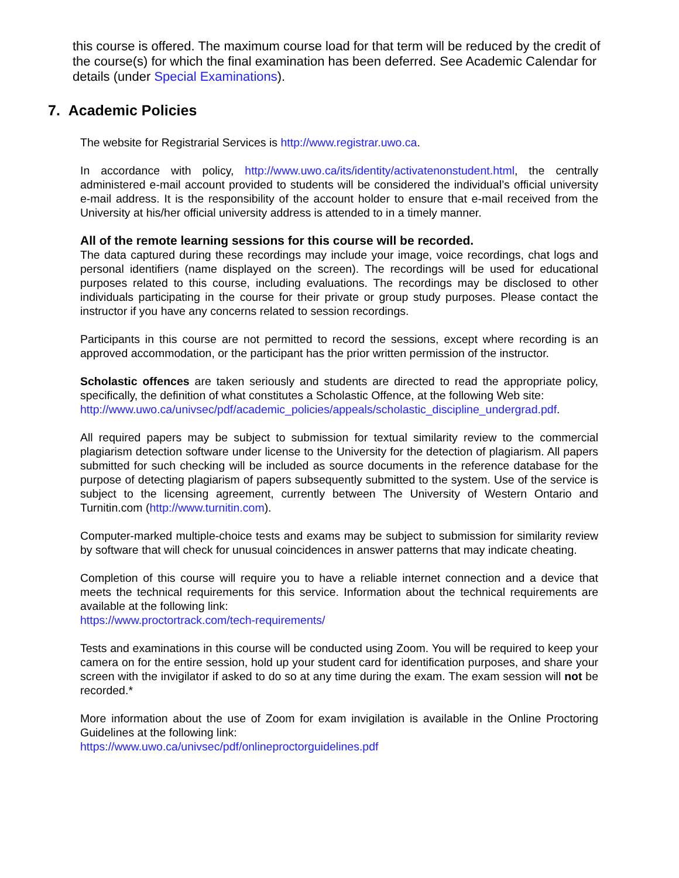this course is offered. The maximum course load for that term will be reduced by the credit of the course(s) for which the final examination has been deferred. See Academic Calendar for details (under Special Examinations).
7. Academic Policies
The website for Registrarial Services is http://www.registrar.uwo.ca.
In accordance with policy, http://www.uwo.ca/its/identity/activatenonstudent.html, the centrally administered e-mail account provided to students will be considered the individual’s official university e-mail address. It is the responsibility of the account holder to ensure that e-mail received from the University at his/her official university address is attended to in a timely manner.
All of the remote learning sessions for this course will be recorded.
The data captured during these recordings may include your image, voice recordings, chat logs and personal identifiers (name displayed on the screen). The recordings will be used for educational purposes related to this course, including evaluations. The recordings may be disclosed to other individuals participating in the course for their private or group study purposes. Please contact the instructor if you have any concerns related to session recordings.
Participants in this course are not permitted to record the sessions, except where recording is an approved accommodation, or the participant has the prior written permission of the instructor.
Scholastic offences are taken seriously and students are directed to read the appropriate policy, specifically, the definition of what constitutes a Scholastic Offence, at the following Web site:
http://www.uwo.ca/univsec/pdf/academic_policies/appeals/scholastic_discipline_undergrad.pdf.
All required papers may be subject to submission for textual similarity review to the commercial plagiarism detection software under license to the University for the detection of plagiarism. All papers submitted for such checking will be included as source documents in the reference database for the purpose of detecting plagiarism of papers subsequently submitted to the system. Use of the service is subject to the licensing agreement, currently between The University of Western Ontario and Turnitin.com (http://www.turnitin.com).
Computer-marked multiple-choice tests and exams may be subject to submission for similarity review by software that will check for unusual coincidences in answer patterns that may indicate cheating.
Completion of this course will require you to have a reliable internet connection and a device that meets the technical requirements for this service. Information about the technical requirements are available at the following link:
https://www.proctortrack.com/tech-requirements/
Tests and examinations in this course will be conducted using Zoom. You will be required to keep your camera on for the entire session, hold up your student card for identification purposes, and share your screen with the invigilator if asked to do so at any time during the exam. The exam session will not be recorded.*
More information about the use of Zoom for exam invigilation is available in the Online Proctoring Guidelines at the following link:
https://www.uwo.ca/univsec/pdf/onlineproctorguidelines.pdf